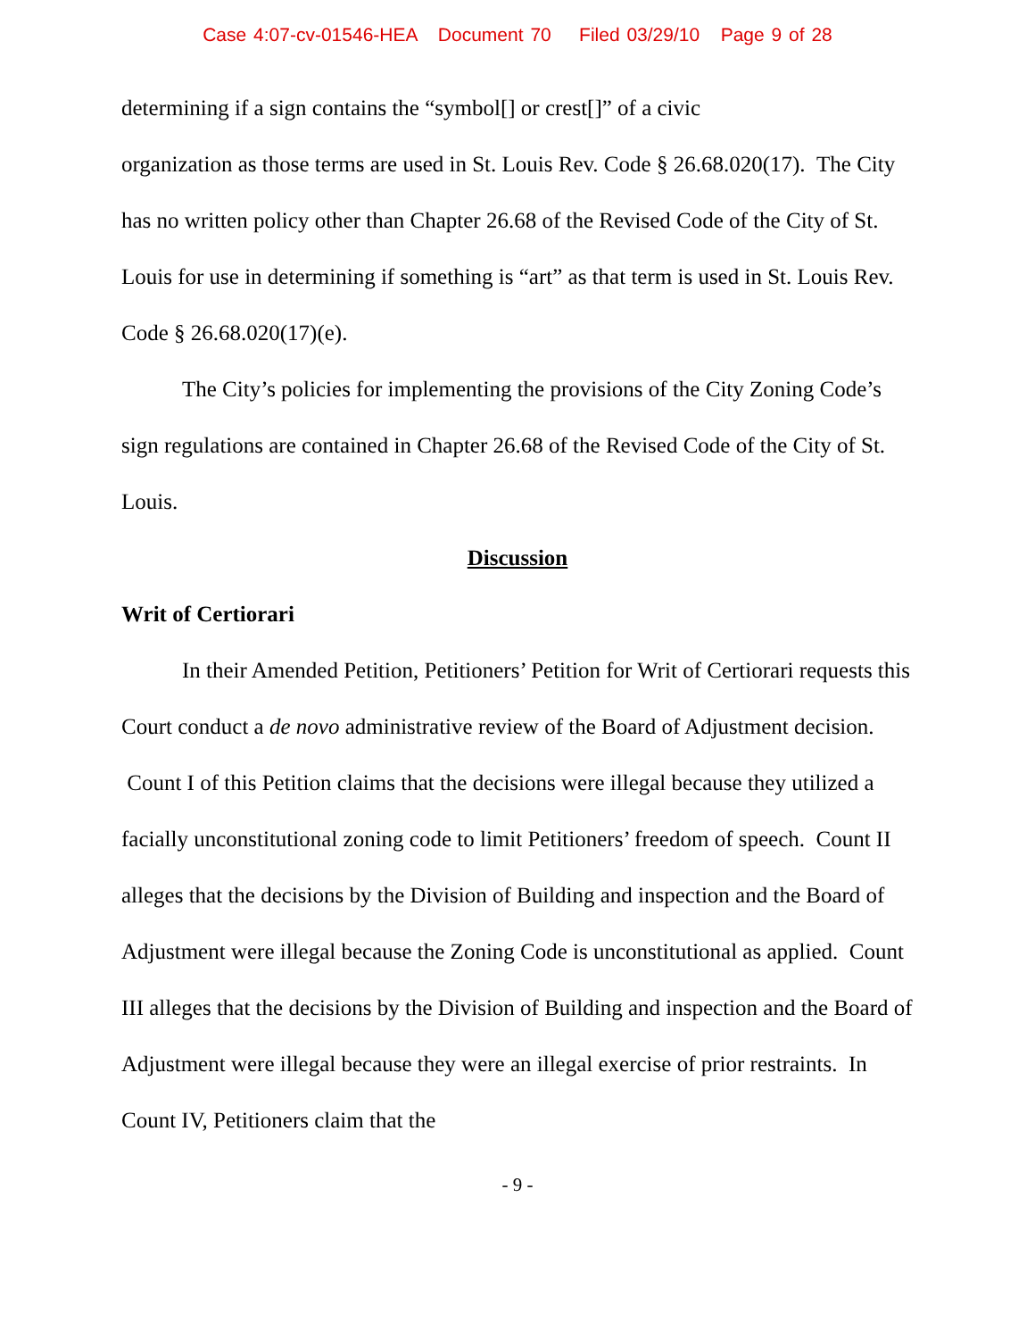Case 4:07-cv-01546-HEA Document 70 Filed 03/29/10 Page 9 of 28
determining if a sign contains the “symbol[] or crest[]” of a civic
organization as those terms are used in St. Louis Rev. Code § 26.68.020(17). The City has no written policy other than Chapter 26.68 of the Revised Code of the City of St. Louis for use in determining if something is “art” as that term is used in St. Louis Rev. Code § 26.68.020(17)(e).
The City’s policies for implementing the provisions of the City Zoning Code’s sign regulations are contained in Chapter 26.68 of the Revised Code of the City of St. Louis.
Discussion
Writ of Certiorari
In their Amended Petition, Petitioners’ Petition for Writ of Certiorari requests this Court conduct a de novo administrative review of the Board of Adjustment decision. Count I of this Petition claims that the decisions were illegal because they utilized a facially unconstitutional zoning code to limit Petitioners’ freedom of speech. Count II alleges that the decisions by the Division of Building and inspection and the Board of Adjustment were illegal because the Zoning Code is unconstitutional as applied. Count III alleges that the decisions by the Division of Building and inspection and the Board of Adjustment were illegal because they were an illegal exercise of prior restraints. In Count IV, Petitioners claim that the
- 9 -